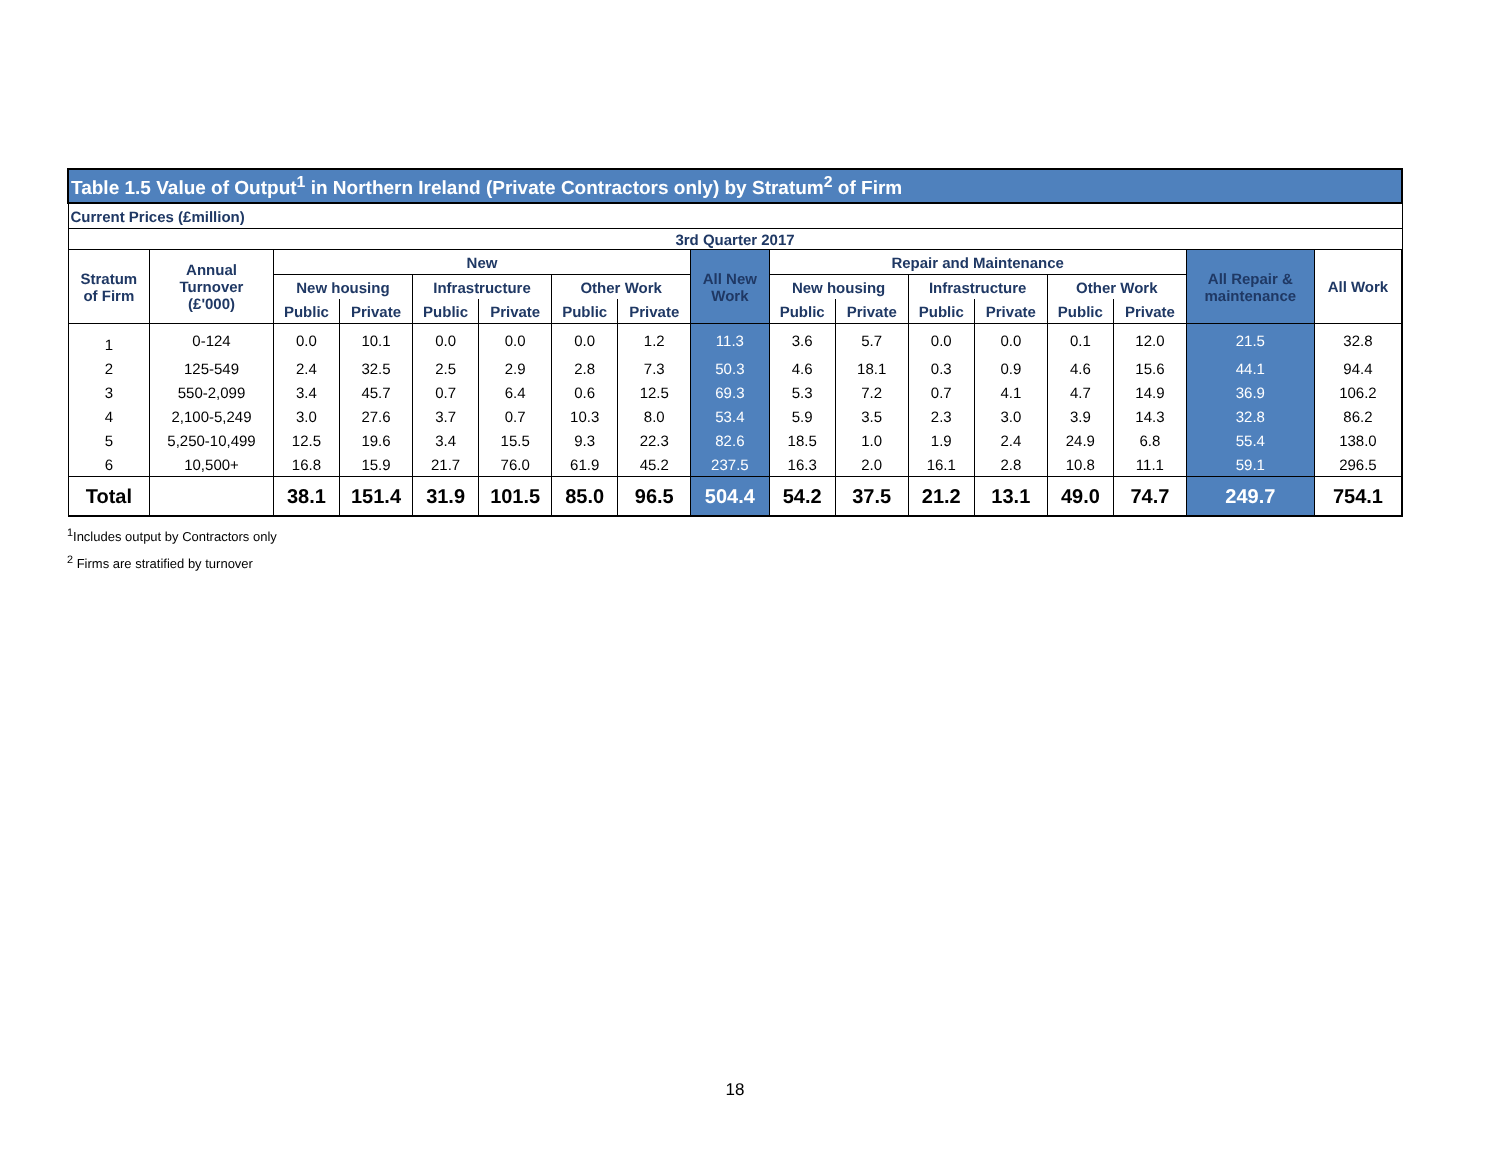| Table 1.5 Value of Output<sup>1</sup> in Northern Ireland (Private Contractors only) by Stratum<sup>2</sup> of Firm | | | | | | | | | | | | | | | | |
| Current Prices (£million) | | | | | | | | | | | | | | | | |
| 3rd Quarter 2017 | | | | | | | | | | | | | | | | |
| Stratum of Firm | Annual Turnover (£'000) | New | | | | | | All New Work | Repair and Maintenance | | | | | | All Repair & maintenance | All Work |
| | | New housing | | Infrastructure | | Other Work | | | New housing | | Infrastructure | | Other Work | | | |
| | | Public | Private | Public | Private | Public | Private | | Public | Private | Public | Private | Public | Private | | |
| 1 | 0-124 | 0.0 | 10.1 | 0.0 | 0.0 | 0.0 | 1.2 | 11.3 | 3.6 | 5.7 | 0.0 | 0.0 | 0.1 | 12.0 | 21.5 | 32.8 |
| 2 | 125-549 | 2.4 | 32.5 | 2.5 | 2.9 | 2.8 | 7.3 | 50.3 | 4.6 | 18.1 | 0.3 | 0.9 | 4.6 | 15.6 | 44.1 | 94.4 |
| 3 | 550-2,099 | 3.4 | 45.7 | 0.7 | 6.4 | 0.6 | 12.5 | 69.3 | 5.3 | 7.2 | 0.7 | 4.1 | 4.7 | 14.9 | 36.9 | 106.2 |
| 4 | 2,100-5,249 | 3.0 | 27.6 | 3.7 | 0.7 | 10.3 | 8.0 | 53.4 | 5.9 | 3.5 | 2.3 | 3.0 | 3.9 | 14.3 | 32.8 | 86.2 |
| 5 | 5,250-10,499 | 12.5 | 19.6 | 3.4 | 15.5 | 9.3 | 22.3 | 82.6 | 18.5 | 1.0 | 1.9 | 2.4 | 24.9 | 6.8 | 55.4 | 138.0 |
| 6 | 10,500+ | 16.8 | 15.9 | 21.7 | 76.0 | 61.9 | 45.2 | 237.5 | 16.3 | 2.0 | 16.1 | 2.8 | 10.8 | 11.1 | 59.1 | 296.5 |
| Total | | 38.1 | 151.4 | 31.9 | 101.5 | 85.0 | 96.5 | 504.4 | 54.2 | 37.5 | 21.2 | 13.1 | 49.0 | 74.7 | 249.7 | 754.1 |
<sup>1</sup> Includes output by Contractors only
<sup>2</sup> Firms are stratified by turnover
18